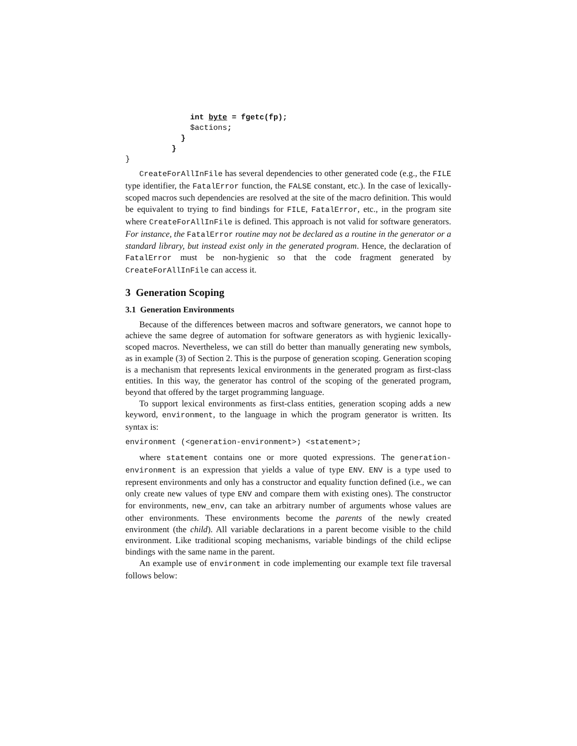int byte = fgetc(fp);
              $actions;
            }
          }
}
CreateForAllInFile has several dependencies to other generated code (e.g., the FILE type identifier, the FatalError function, the FALSE constant, etc.). In the case of lexically-scoped macros such dependencies are resolved at the site of the macro definition. This would be equivalent to trying to find bindings for FILE, FatalError, etc., in the program site where CreateForAllInFile is defined. This approach is not valid for software generators. For instance, the FatalError routine may not be declared as a routine in the generator or a standard library, but instead exist only in the generated program. Hence, the declaration of FatalError must be non-hygienic so that the code fragment generated by CreateForAllInFile can access it.
3 Generation Scoping
3.1 Generation Environments
Because of the differences between macros and software generators, we cannot hope to achieve the same degree of automation for software generators as with hygienic lexically-scoped macros. Nevertheless, we can still do better than manually generating new symbols, as in example (3) of Section 2. This is the purpose of generation scoping. Generation scoping is a mechanism that represents lexical environments in the generated program as first-class entities. In this way, the generator has control of the scoping of the generated program, beyond that offered by the target programming language.
To support lexical environments as first-class entities, generation scoping adds a new keyword, environment, to the language in which the program generator is written. Its syntax is:
environment (<generation-environment>) <statement>;
where statement contains one or more quoted expressions. The generation-environment is an expression that yields a value of type ENV. ENV is a type used to represent environments and only has a constructor and equality function defined (i.e., we can only create new values of type ENV and compare them with existing ones). The constructor for environments, new_env, can take an arbitrary number of arguments whose values are other environments. These environments become the parents of the newly created environment (the child). All variable declarations in a parent become visible to the child environment. Like traditional scoping mechanisms, variable bindings of the child eclipse bindings with the same name in the parent.
An example use of environment in code implementing our example text file traversal follows below: